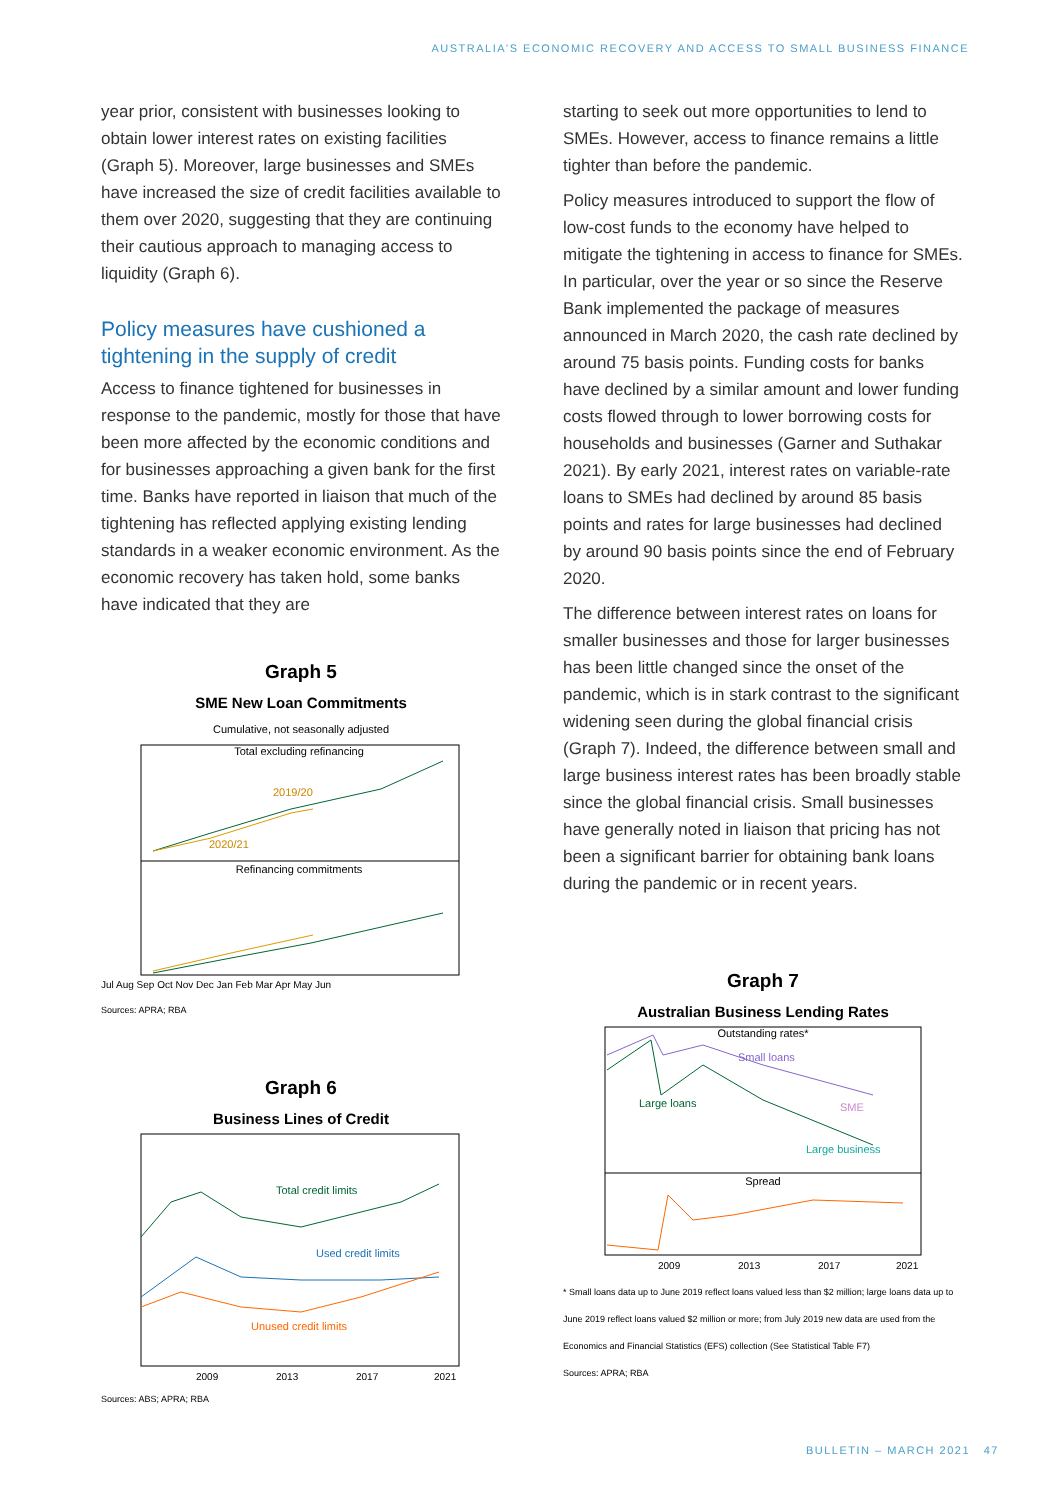AUSTRALIA'S ECONOMIC RECOVERY AND ACCESS TO SMALL BUSINESS FINANCE
year prior, consistent with businesses looking to obtain lower interest rates on existing facilities (Graph 5). Moreover, large businesses and SMEs have increased the size of credit facilities available to them over 2020, suggesting that they are continuing their cautious approach to managing access to liquidity (Graph 6).
Policy measures have cushioned a tightening in the supply of credit
Access to finance tightened for businesses in response to the pandemic, mostly for those that have been more affected by the economic conditions and for businesses approaching a given bank for the first time. Banks have reported in liaison that much of the tightening has reflected applying existing lending standards in a weaker economic environment. As the economic recovery has taken hold, some banks have indicated that they are
Graph 5
SME New Loan Commitments
Cumulative, not seasonally adjusted
Total excluding refinancing
Refinancing commitments
2019/20
2020/21
Jul Aug Sep Oct Nov Dec Jan Feb Mar Apr May Jun
Sources: APRA; RBA
Graph 6
Business Lines of Credit
Total credit limits
Used credit limits
Unused credit limits
2009
2013
2017
2021
Sources: ABS; APRA; RBA
starting to seek out more opportunities to lend to SMEs. However, access to finance remains a little tighter than before the pandemic.
Policy measures introduced to support the flow of low-cost funds to the economy have helped to mitigate the tightening in access to finance for SMEs. In particular, over the year or so since the Reserve Bank implemented the package of measures announced in March 2020, the cash rate declined by around 75 basis points. Funding costs for banks have declined by a similar amount and lower funding costs flowed through to lower borrowing costs for households and businesses (Garner and Suthakar 2021). By early 2021, interest rates on variable-rate loans to SMEs had declined by around 85 basis points and rates for large businesses had declined by around 90 basis points since the end of February 2020.
The difference between interest rates on loans for smaller businesses and those for larger businesses has been little changed since the onset of the pandemic, which is in stark contrast to the significant widening seen during the global financial crisis (Graph 7). Indeed, the difference between small and large business interest rates has been broadly stable since the global financial crisis. Small businesses have generally noted in liaison that pricing has not been a significant barrier for obtaining bank loans during the pandemic or in recent years.
Graph 7
Australian Business Lending Rates
Outstanding rates*
Spread
Small loans
SME
Large loans
Large business
2009
2013
2017
2021
* Small loans data up to June 2019 reflect loans valued less than $2 million; large loans data up to June 2019 reflect loans valued $2 million or more; from July 2019 new data are used from the Economics and Financial Statistics (EFS) collection (See Statistical Table F7)
Sources: APRA; RBA
BULLETIN – MARCH 2021 47